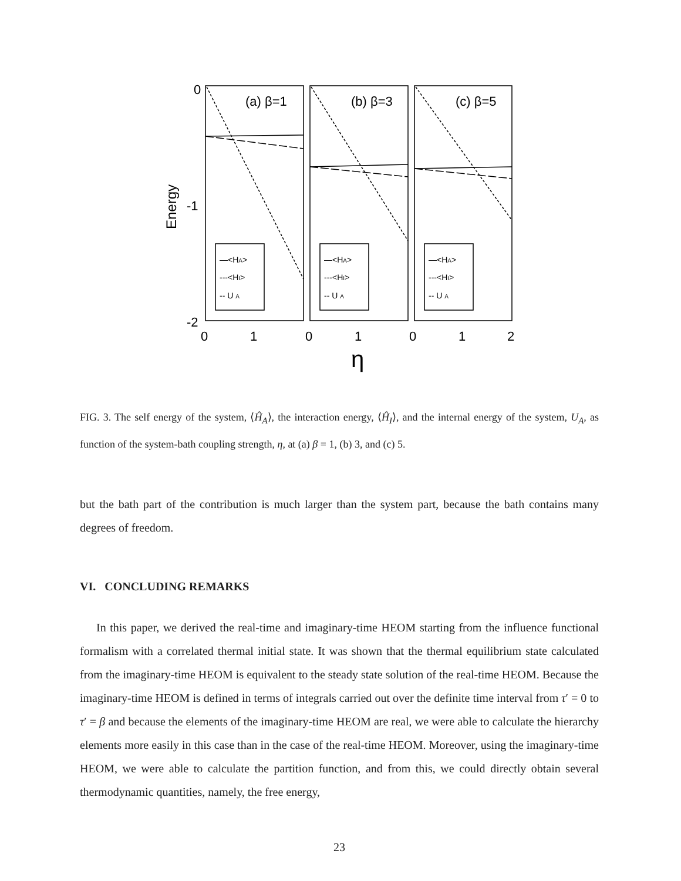(a) β=1
(b) β=3
(c) β=5
0
-1
-2
0
1
0
1
0
1
2
Energy
η
—<HA>
---<HI>
-- U A
—<HA>
---<HI>
-- U A
—<HA>
---<HI>
-- U A
FIG. 3. The self energy of the system, ⟨Ĥ<sub>A</sub>⟩, the interaction energy, ⟨Ĥ<sub>I</sub>⟩, and the internal energy of the system, U<sub>A</sub>, as function of the system-bath coupling strength, η, at (a) β = 1, (b) 3, and (c) 5.
but the bath part of the contribution is much larger than the system part, because the bath contains many degrees of freedom.
VI. CONCLUDING REMARKS
In this paper, we derived the real-time and imaginary-time HEOM starting from the influence functional formalism with a correlated thermal initial state. It was shown that the thermal equilibrium state calculated from the imaginary-time HEOM is equivalent to the steady state solution of the real-time HEOM. Because the imaginary-time HEOM is defined in terms of integrals carried out over the definite time interval from τ′ = 0 to τ′ = β and because the elements of the imaginary-time HEOM are real, we were able to calculate the hierarchy elements more easily in this case than in the case of the real-time HEOM. Moreover, using the imaginary-time HEOM, we were able to calculate the partition function, and from this, we could directly obtain several thermodynamic quantities, namely, the free energy,
23